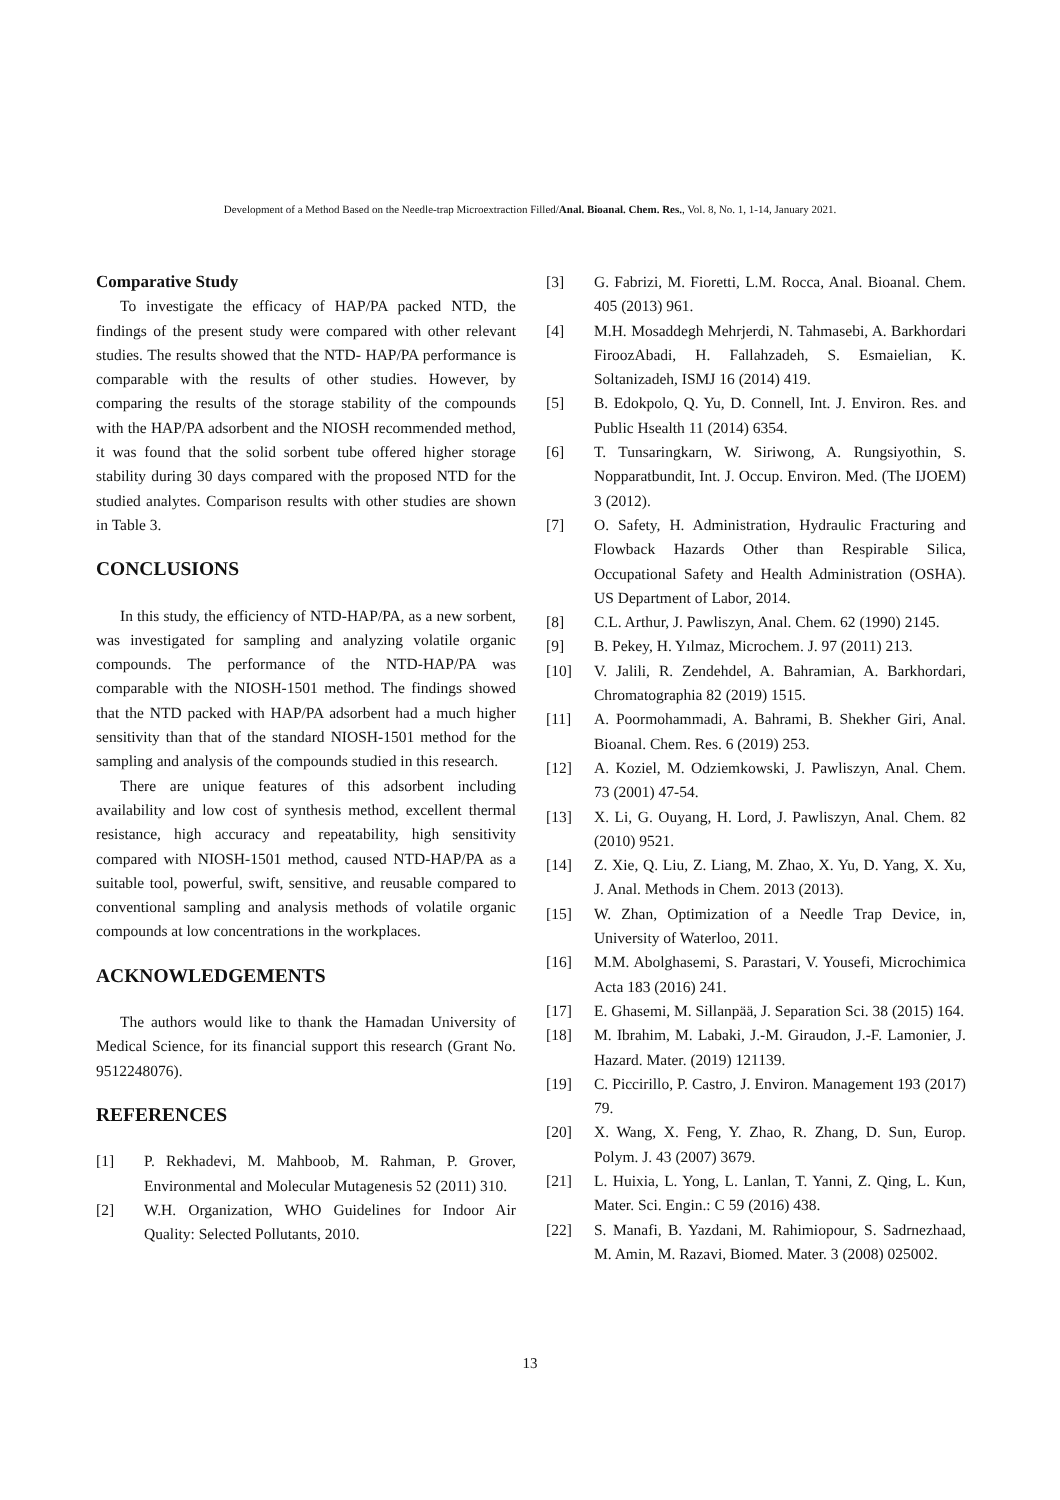Development of a Method Based on the Needle-trap Microextraction Filled/Anal. Bioanal. Chem. Res., Vol. 8, No. 1, 1-14, January 2021.
Comparative Study
To investigate the efficacy of HAP/PA packed NTD, the findings of the present study were compared with other relevant studies. The results showed that the NTD- HAP/PA performance is comparable with the results of other studies. However, by comparing the results of the storage stability of the compounds with the HAP/PA adsorbent and the NIOSH recommended method, it was found that the solid sorbent tube offered higher storage stability during 30 days compared with the proposed NTD for the studied analytes. Comparison results with other studies are shown in Table 3.
CONCLUSIONS
In this study, the efficiency of NTD-HAP/PA, as a new sorbent, was investigated for sampling and analyzing volatile organic compounds. The performance of the NTD-HAP/PA was comparable with the NIOSH-1501 method. The findings showed that the NTD packed with HAP/PA adsorbent had a much higher sensitivity than that of the standard NIOSH-1501 method for the sampling and analysis of the compounds studied in this research.
There are unique features of this adsorbent including availability and low cost of synthesis method, excellent thermal resistance, high accuracy and repeatability, high sensitivity compared with NIOSH-1501 method, caused NTD-HAP/PA as a suitable tool, powerful, swift, sensitive, and reusable compared to conventional sampling and analysis methods of volatile organic compounds at low concentrations in the workplaces.
ACKNOWLEDGEMENTS
The authors would like to thank the Hamadan University of Medical Science, for its financial support this research (Grant No. 9512248076).
REFERENCES
[1] P. Rekhadevi, M. Mahboob, M. Rahman, P. Grover, Environmental and Molecular Mutagenesis 52 (2011) 310.
[2] W.H. Organization, WHO Guidelines for Indoor Air Quality: Selected Pollutants, 2010.
[3] G. Fabrizi, M. Fioretti, L.M. Rocca, Anal. Bioanal. Chem. 405 (2013) 961.
[4] M.H. Mosaddegh Mehrjerdi, N. Tahmasebi, A. Barkhordari FiroozAbadi, H. Fallahzadeh, S. Esmaielian, K. Soltanizadeh, ISMJ 16 (2014) 419.
[5] B. Edokpolo, Q. Yu, D. Connell, Int. J. Environ. Res. and Public Hsealth 11 (2014) 6354.
[6] T. Tunsaringkarn, W. Siriwong, A. Rungsiyothin, S. Nopparatbundit, Int. J. Occup. Environ. Med. (The IJOEM) 3 (2012).
[7] O. Safety, H. Administration, Hydraulic Fracturing and Flowback Hazards Other than Respirable Silica, Occupational Safety and Health Administration (OSHA). US Department of Labor, 2014.
[8] C.L. Arthur, J. Pawliszyn, Anal. Chem. 62 (1990) 2145.
[9] B. Pekey, H. Yılmaz, Microchem. J. 97 (2011) 213.
[10] V. Jalili, R. Zendehdel, A. Bahramian, A. Barkhordari, Chromatographia 82 (2019) 1515.
[11] A. Poormohammadi, A. Bahrami, B. Shekher Giri, Anal. Bioanal. Chem. Res. 6 (2019) 253.
[12] A. Koziel, M. Odziemkowski, J. Pawliszyn, Anal. Chem. 73 (2001) 47-54.
[13] X. Li, G. Ouyang, H. Lord, J. Pawliszyn, Anal. Chem. 82 (2010) 9521.
[14] Z. Xie, Q. Liu, Z. Liang, M. Zhao, X. Yu, D. Yang, X. Xu, J. Anal. Methods in Chem. 2013 (2013).
[15] W. Zhan, Optimization of a Needle Trap Device, in, University of Waterloo, 2011.
[16] M.M. Abolghasemi, S. Parastari, V. Yousefi, Microchimica Acta 183 (2016) 241.
[17] E. Ghasemi, M. Sillanpää, J. Separation Sci. 38 (2015) 164.
[18] M. Ibrahim, M. Labaki, J.-M. Giraudon, J.-F. Lamonier, J. Hazard. Mater. (2019) 121139.
[19] C. Piccirillo, P. Castro, J. Environ. Management 193 (2017) 79.
[20] X. Wang, X. Feng, Y. Zhao, R. Zhang, D. Sun, Europ. Polym. J. 43 (2007) 3679.
[21] L. Huixia, L. Yong, L. Lanlan, T. Yanni, Z. Qing, L. Kun, Mater. Sci. Engin.: C 59 (2016) 438.
[22] S. Manafi, B. Yazdani, M. Rahimiopour, S. Sadrnezhaad, M. Amin, M. Razavi, Biomed. Mater. 3 (2008) 025002.
13